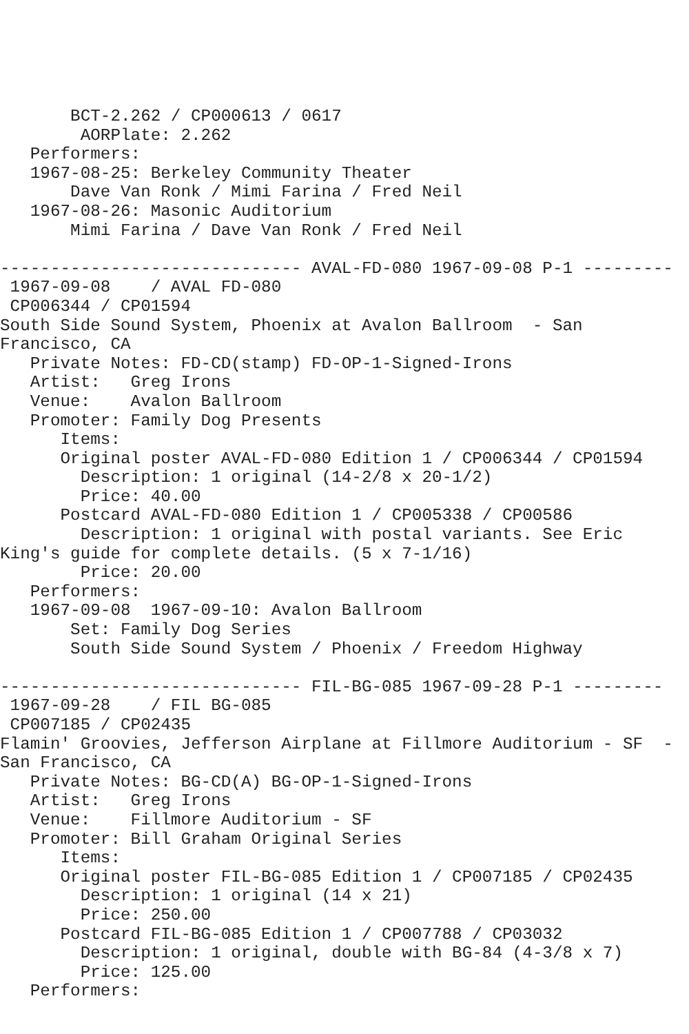BCT-2.262 / CP000613 / 0617
        AORPlate: 2.262
   Performers:
   1967-08-25: Berkeley Community Theater
       Dave Van Ronk / Mimi Farina / Fred Neil
   1967-08-26: Masonic Auditorium
       Mimi Farina / Dave Van Ronk / Fred Neil

------------------------------ AVAL-FD-080 1967-09-08 P-1 ---------
 1967-09-08    / AVAL FD-080
 CP006344 / CP01594
South Side Sound System, Phoenix at Avalon Ballroom  - San
Francisco, CA
   Private Notes: FD-CD(stamp) FD-OP-1-Signed-Irons
   Artist:   Greg Irons
   Venue:    Avalon Ballroom
   Promoter: Family Dog Presents
      Items:
      Original poster AVAL-FD-080 Edition 1 / CP006344 / CP01594
        Description: 1 original (14-2/8 x 20-1/2)
        Price: 40.00
      Postcard AVAL-FD-080 Edition 1 / CP005338 / CP00586
        Description: 1 original with postal variants. See Eric
King's guide for complete details. (5 x 7-1/16)
        Price: 20.00
   Performers:
   1967-09-08  1967-09-10: Avalon Ballroom
       Set: Family Dog Series
       South Side Sound System / Phoenix / Freedom Highway

------------------------------ FIL-BG-085 1967-09-28 P-1 ---------
 1967-09-28    / FIL BG-085
 CP007185 / CP02435
Flamin' Groovies, Jefferson Airplane at Fillmore Auditorium - SF  -
San Francisco, CA
   Private Notes: BG-CD(A) BG-OP-1-Signed-Irons
   Artist:   Greg Irons
   Venue:    Fillmore Auditorium - SF
   Promoter: Bill Graham Original Series
      Items:
      Original poster FIL-BG-085 Edition 1 / CP007185 / CP02435
        Description: 1 original (14 x 21)
        Price: 250.00
      Postcard FIL-BG-085 Edition 1 / CP007788 / CP03032
        Description: 1 original, double with BG-84 (4-3/8 x 7)
        Price: 125.00
   Performers: